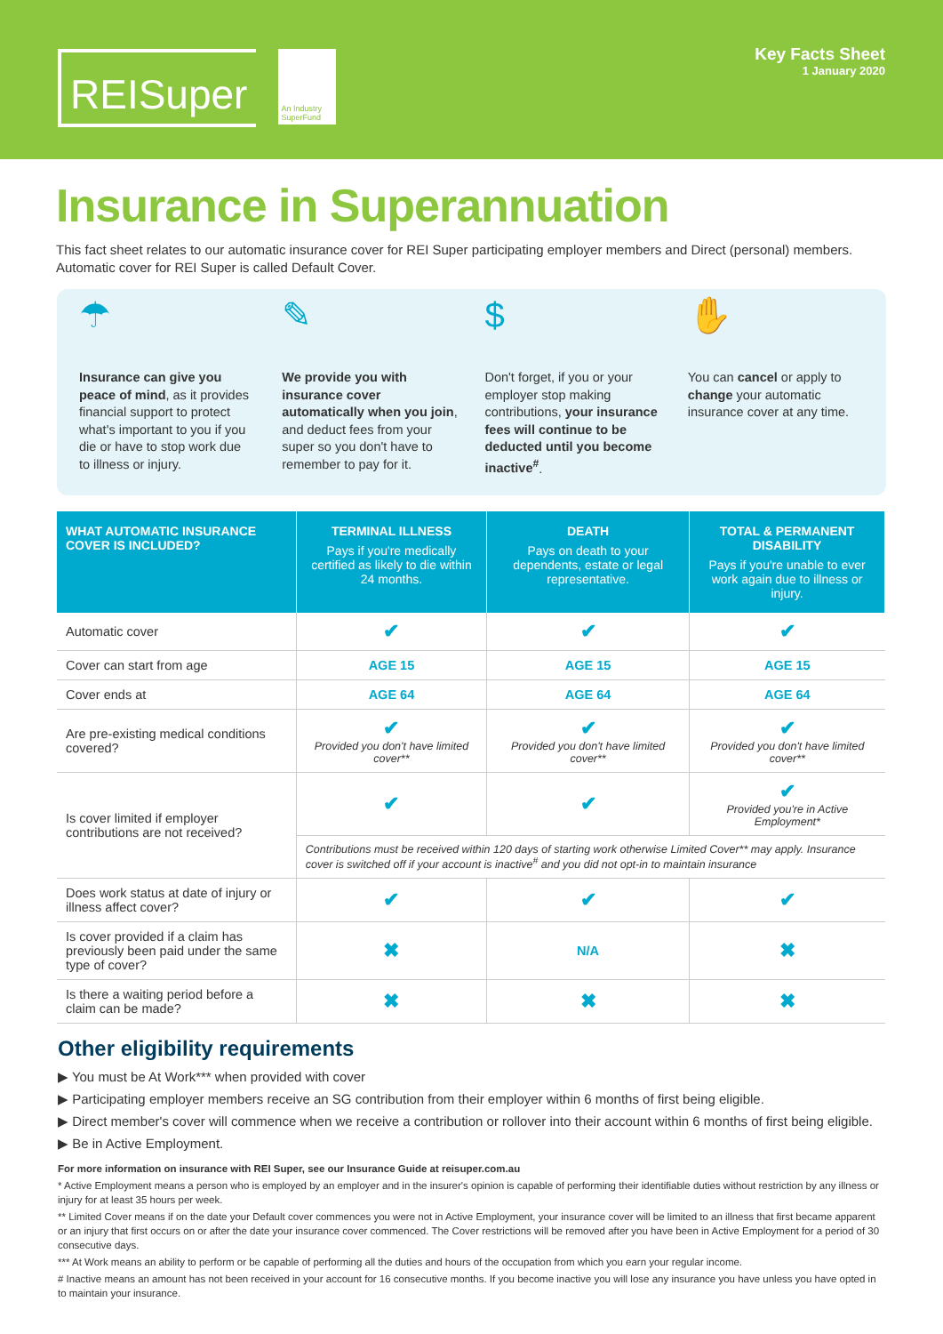REISuper
An Industry SuperFund
Key Facts Sheet
1 January 2020
Insurance in Superannuation
This fact sheet relates to our automatic insurance cover for REI Super participating employer members and Direct (personal) members. Automatic cover for REI Super is called Default Cover.
☂
Insurance can give you peace of mind, as it provides financial support to protect what's important to you if you die or have to stop work due to illness or injury.
✎
We provide you with insurance cover automatically when you join, and deduct fees from your super so you don't have to remember to pay for it.
$
Don't forget, if you or your employer stop making contributions, your insurance fees will continue to be deducted until you become inactive<sup>#</sup>.
✋
You can cancel or apply to change your automatic insurance cover at any time.
| WHAT AUTOMATIC INSURANCE COVER IS INCLUDED? | TERMINAL ILLNESS Pays if you're medically certified as likely to die within 24 months. | DEATH Pays on death to your dependents, estate or legal representative. | TOTAL & PERMANENT DISABILITY Pays if you're unable to ever work again due to illness or injury. |
| --- | --- | --- | --- |
| Automatic cover | ✔ | ✔ | ✔ |
| Cover can start from age | AGE 15 | AGE 15 | AGE 15 |
| Cover ends at | AGE 64 | AGE 64 | AGE 64 |
| Are pre-existing medical conditions covered? | ✔ Provided you don't have limited cover** | ✔ Provided you don't have limited cover** | ✔ Provided you don't have limited cover** |
| Is cover limited if employer contributions are not received? | ✔ | ✔ | ✔ Provided you're in Active Employment* |
| | Contributions must be received within 120 days of starting work otherwise Limited Cover** may apply. Insurance cover is switched off if your account is inactive<sup>#</sup> and you did not opt-in to maintain insurance | | |
| Does work status at date of injury or illness affect cover? | ✔ | ✔ | ✔ |
| Is cover provided if a claim has previously been paid under the same type of cover? | ✖ | N/A | ✖ |
| Is there a waiting period before a claim can be made? | ✖ | ✖ | ✖ |
Other eligibility requirements
▶ You must be At Work*** when provided with cover
▶ Participating employer members receive an SG contribution from their employer within 6 months of first being eligible.
▶ Direct member's cover will commence when we receive a contribution or rollover into their account within 6 months of first being eligible.
▶ Be in Active Employment.
For more information on insurance with REI Super, see our Insurance Guide at reisuper.com.au
* Active Employment means a person who is employed by an employer and in the insurer's opinion is capable of performing their identifiable duties without restriction by any illness or injury for at least 35 hours per week.
** Limited Cover means if on the date your Default cover commences you were not in Active Employment, your insurance cover will be limited to an illness that first became apparent or an injury that first occurs on or after the date your insurance cover commenced. The Cover restrictions will be removed after you have been in Active Employment for a period of 30 consecutive days.
*** At Work means an ability to perform or be capable of performing all the duties and hours of the occupation from which you earn your regular income.
# Inactive means an amount has not been received in your account for 16 consecutive months. If you become inactive you will lose any insurance you have unless you have opted in to maintain your insurance.